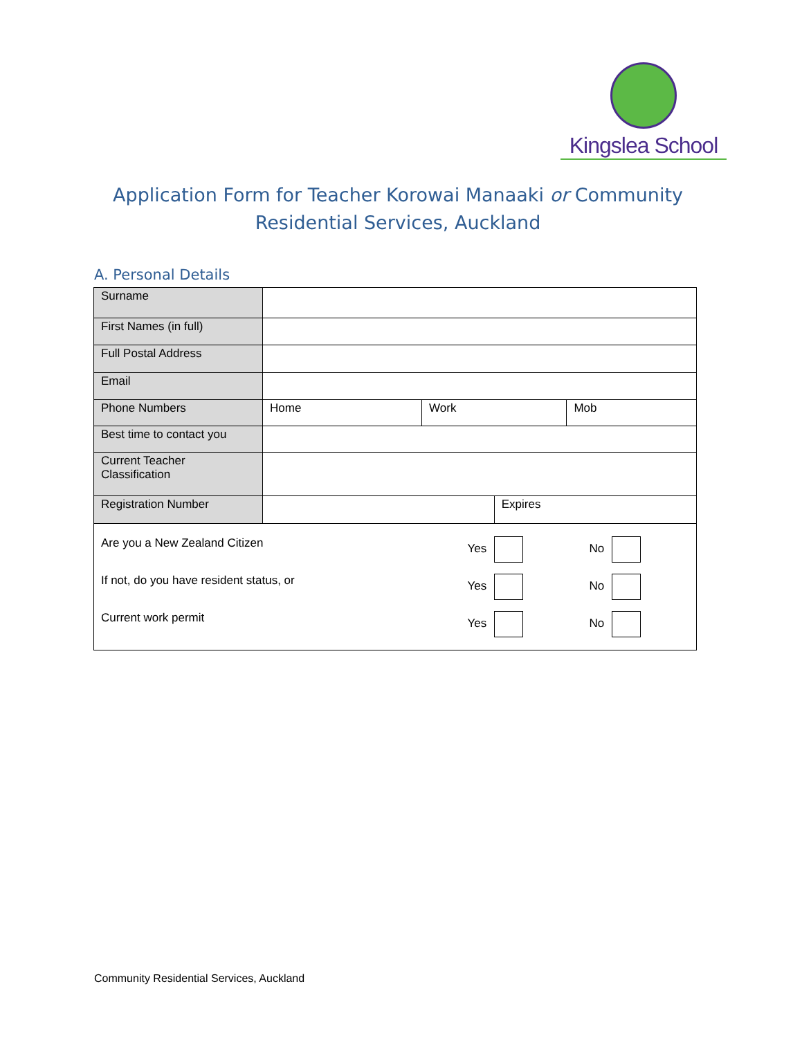Kingslea School
Application Form for Teacher Korowai Manaaki or Community Residential Services, Auckland
A. Personal Details
| Surname | | | | |
| First Names (in full) | | | | |
| Full Postal Address | | | | |
| Email | | | | |
| Phone Numbers | Home | Work | | Mob |
| Best time to contact you | | | | |
| Current Teacher Classification | | | | |
| Registration Number | | | Expires | |
| / Are you a New Zealand Citizen / Yes / No / / If not, do you have resident status, or / Yes / No / / Current work permit / Yes / No / | | | | |
Community Residential Services, Auckland